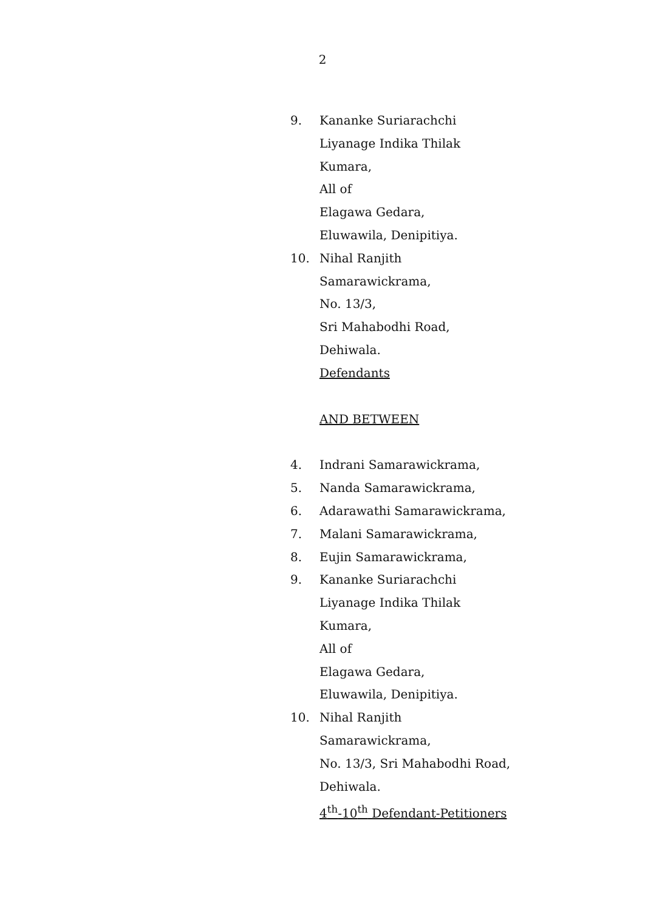2
9. Kananke Suriarachchi
Liyanage Indika Thilak
Kumara,
All of
Elagawa Gedara,
Eluwawila, Denipitiya.
10. Nihal Ranjith
Samarawickrama,
No. 13/3,
Sri Mahabodhi Road,
Dehiwala.
Defendants
AND BETWEEN
4. Indrani Samarawickrama,
5. Nanda Samarawickrama,
6. Adarawathi Samarawickrama,
7. Malani Samarawickrama,
8. Eujin Samarawickrama,
9. Kananke Suriarachchi
Liyanage Indika Thilak
Kumara,
All of
Elagawa Gedara,
Eluwawila, Denipitiya.
10. Nihal Ranjith
Samarawickrama,
No. 13/3, Sri Mahabodhi Road,
Dehiwala.
4<sup>th</sup>-10<sup>th</sup> Defendant-Petitioners